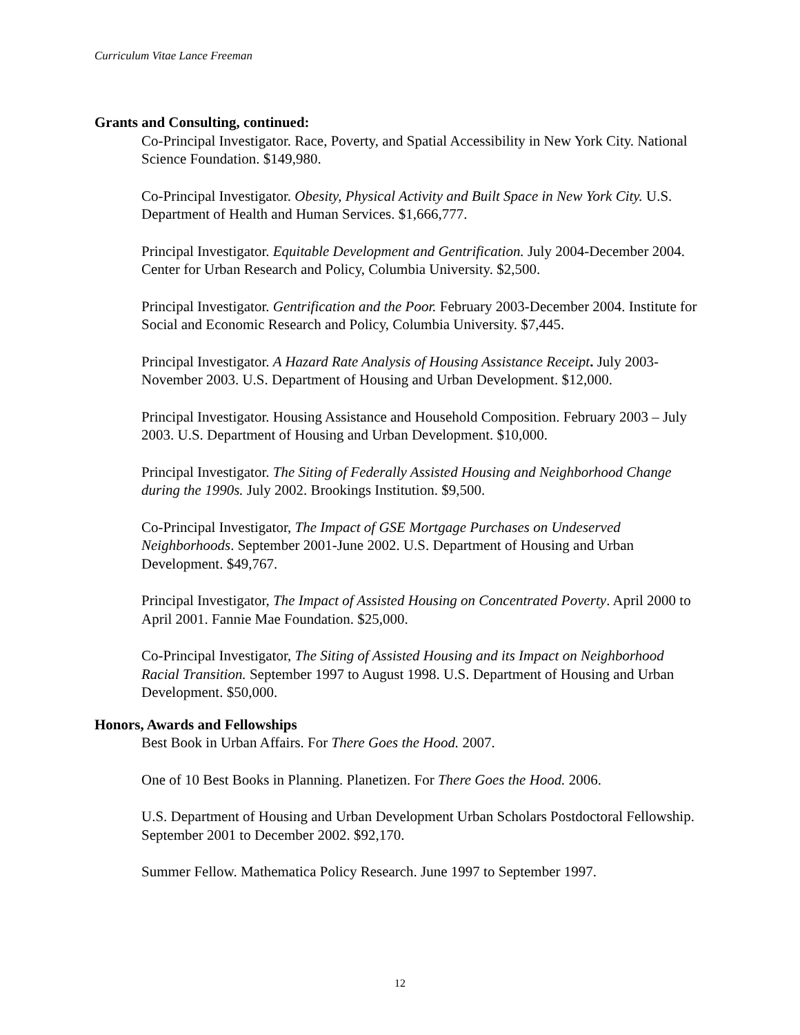Curriculum Vitae Lance Freeman
Grants and Consulting, continued:
Co-Principal Investigator. Race, Poverty, and Spatial Accessibility in New York City. National Science Foundation. $149,980.
Co-Principal Investigator. Obesity, Physical Activity and Built Space in New York City. U.S. Department of Health and Human Services. $1,666,777.
Principal Investigator. Equitable Development and Gentrification. July 2004-December 2004. Center for Urban Research and Policy, Columbia University. $2,500.
Principal Investigator. Gentrification and the Poor. February 2003-December 2004. Institute for Social and Economic Research and Policy, Columbia University. $7,445.
Principal Investigator. A Hazard Rate Analysis of Housing Assistance Receipt. July 2003-November 2003. U.S. Department of Housing and Urban Development. $12,000.
Principal Investigator. Housing Assistance and Household Composition. February 2003 – July 2003. U.S. Department of Housing and Urban Development. $10,000.
Principal Investigator. The Siting of Federally Assisted Housing and Neighborhood Change during the 1990s. July 2002. Brookings Institution. $9,500.
Co-Principal Investigator, The Impact of GSE Mortgage Purchases on Undeserved Neighborhoods. September 2001-June 2002. U.S. Department of Housing and Urban Development. $49,767.
Principal Investigator, The Impact of Assisted Housing on Concentrated Poverty. April 2000 to April 2001. Fannie Mae Foundation. $25,000.
Co-Principal Investigator, The Siting of Assisted Housing and its Impact on Neighborhood Racial Transition. September 1997 to August 1998. U.S. Department of Housing and Urban Development. $50,000.
Honors, Awards and Fellowships
Best Book in Urban Affairs. For There Goes the Hood. 2007.
One of 10 Best Books in Planning. Planetizen. For There Goes the Hood. 2006.
U.S. Department of Housing and Urban Development Urban Scholars Postdoctoral Fellowship. September 2001 to December 2002. $92,170.
Summer Fellow. Mathematica Policy Research. June 1997 to September 1997.
12